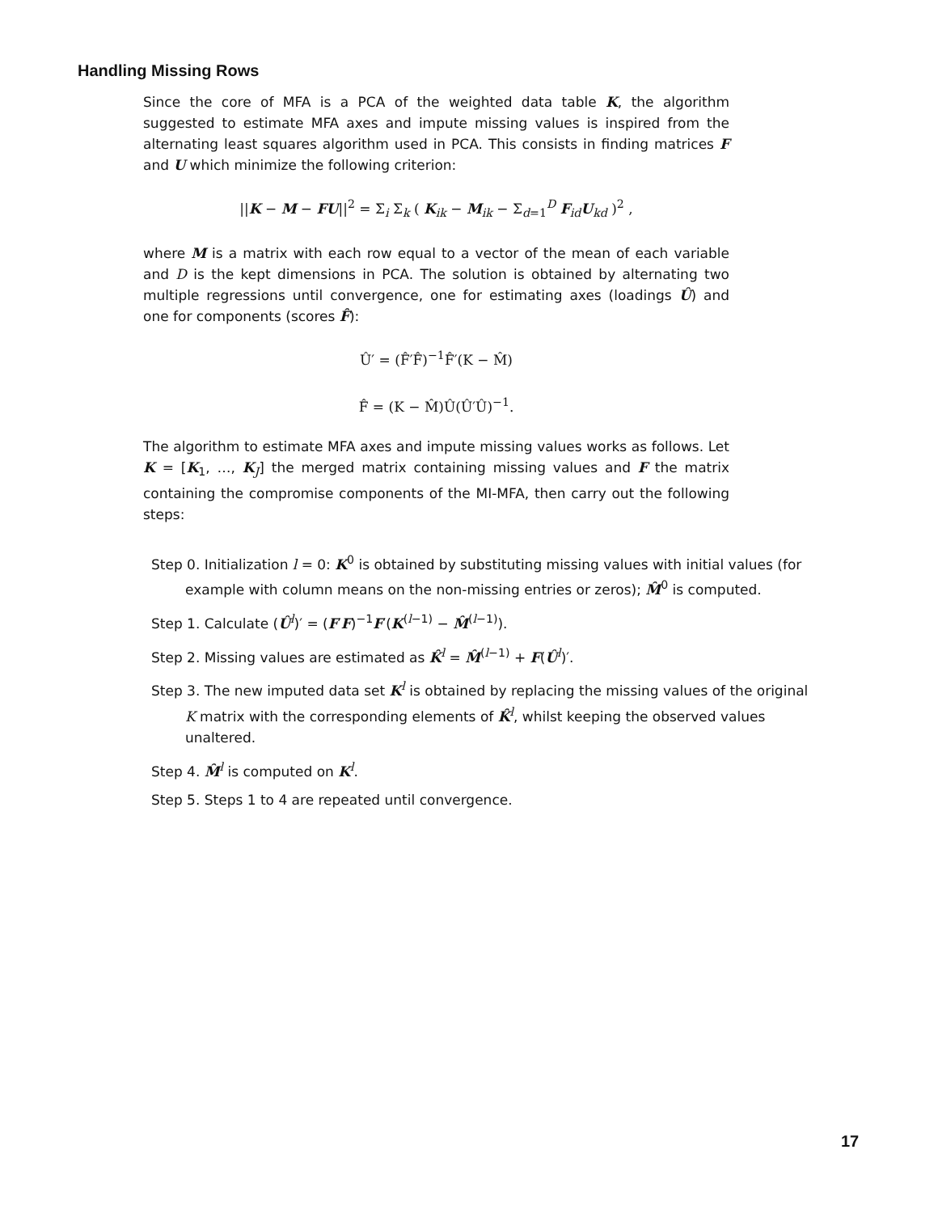Handling Missing Rows
Since the core of MFA is a PCA of the weighted data table K, the algorithm suggested to estimate MFA axes and impute missing values is inspired from the alternating least squares algorithm used in PCA. This consists in finding matrices F and U which minimize the following criterion:
||K − M − FU||<sup>2</sup> = Σ<sub>i</sub> Σ<sub>k</sub> ( K<sub>ik</sub> − M<sub>ik</sub> − Σ<sub>d=1</sub><sup>D</sup> F<sub>id</sub>U<sub>kd</sub> )<sup>2</sup> ,
where M is a matrix with each row equal to a vector of the mean of each variable and D is the kept dimensions in PCA. The solution is obtained by alternating two multiple regressions until convergence, one for estimating axes (loadings Û) and one for components (scores F̂):
Û′ = (F̂′F̂)<sup>−1</sup>F̂′(K − M̂)
F̂ = (K − M̂)Û(Û′Û)<sup>−1</sup>.
The algorithm to estimate MFA axes and impute missing values works as follows. Let K = [K<sub>1</sub>, …, K<sub>J</sub>] the merged matrix containing missing values and F the matrix containing the compromise components of the MI-MFA, then carry out the following steps:
Step 0. Initialization l = 0: K<sup>0</sup> is obtained by substituting missing values with initial values (for example with column means on the non-missing entries or zeros); M̂<sup>0</sup> is computed.
Step 1. Calculate (Û<sup>l</sup>)′ = (F′F)<sup>−1</sup>F′(K<sup>(l−1)</sup> − M̂<sup>(l−1)</sup>).
Step 2. Missing values are estimated as K̂<sup>l</sup> = M̂<sup>(l−1)</sup> + F(Û<sup>l</sup>)′.
Step 3. The new imputed data set K<sup>l</sup> is obtained by replacing the missing values of the original K matrix with the corresponding elements of K̂<sup>l</sup>, whilst keeping the observed values unaltered.
Step 4. M̂<sup>l</sup> is computed on K<sup>l</sup>.
Step 5. Steps 1 to 4 are repeated until convergence.
17